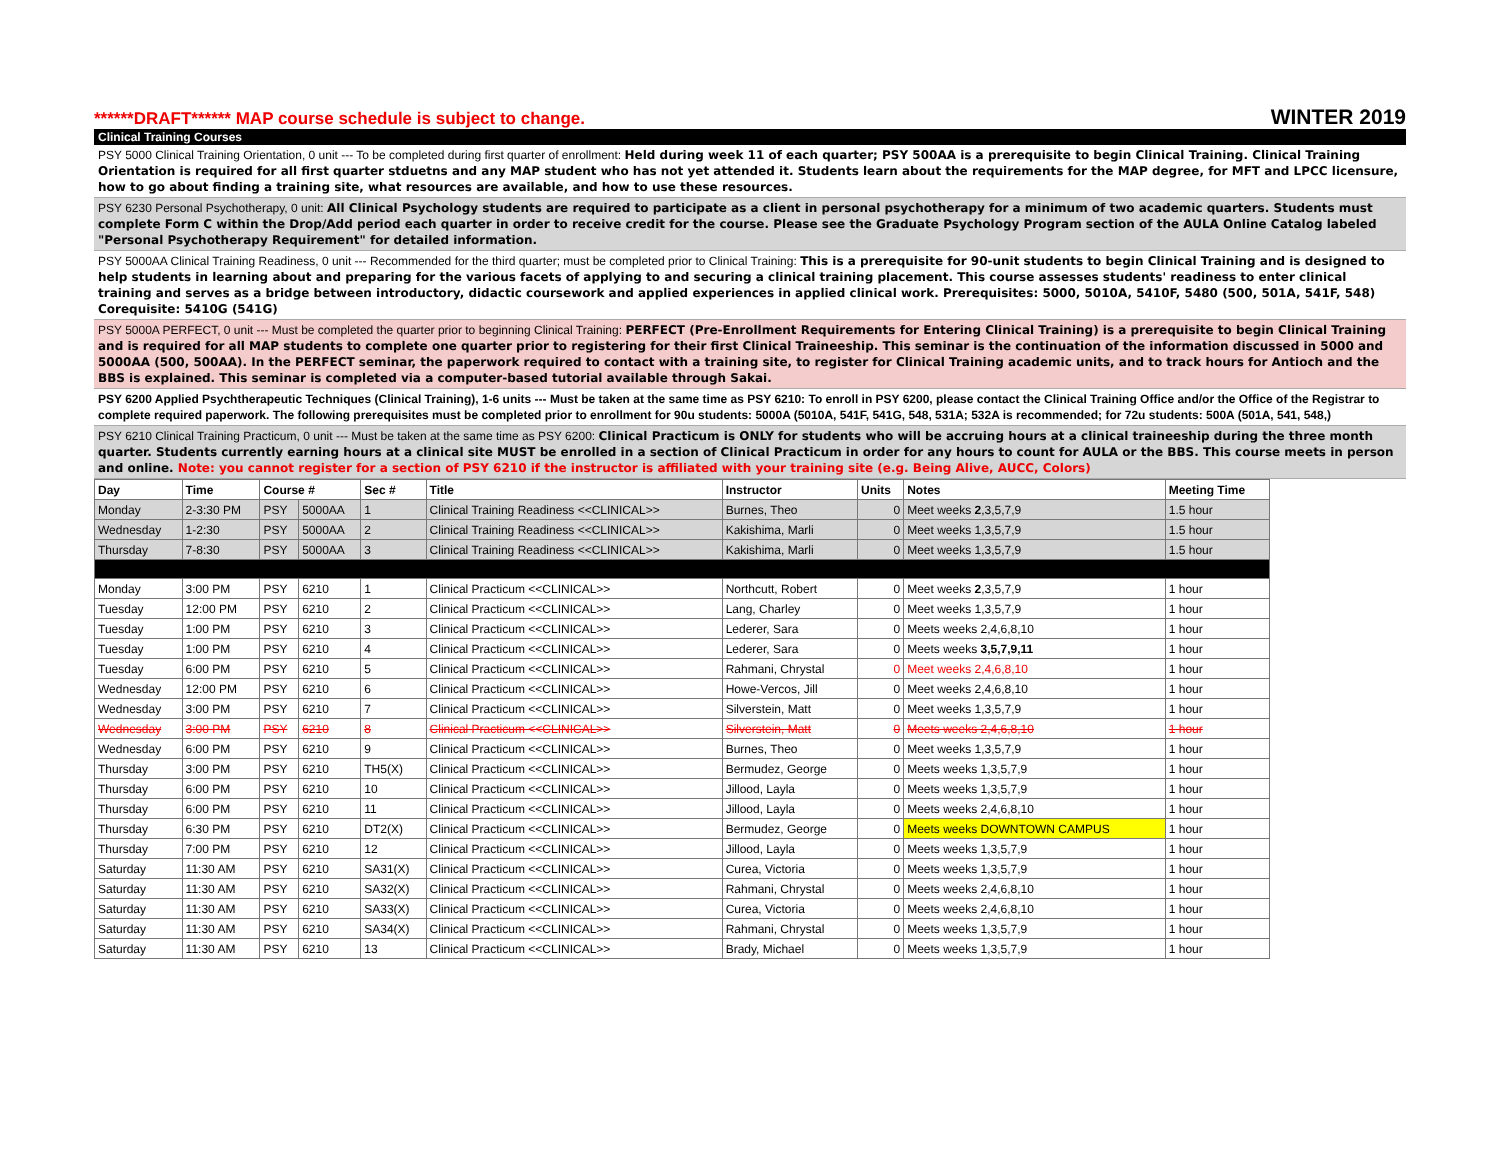******DRAFT****** MAP course schedule is subject to change. WINTER 2019
Clinical Training Courses
PSY 5000 Clinical Training Orientation, 0 unit --- To be completed during first quarter of enrollment: Held during week 11 of each quarter; PSY 500AA is a prerequisite to begin Clinical Training. Clinical Training Orientation is required for all first quarter stduetns and any MAP student who has not yet attended it. Students learn about the requirements for the MAP degree, for MFT and LPCC licensure, how to go about finding a training site, what resources are available, and how to use these resources.
PSY 6230 Personal Psychotherapy, 0 unit: All Clinical Psychology students are required to participate as a client in personal psychotherapy for a minimum of two academic quarters. Students must complete Form C within the Drop/Add period each quarter in order to receive credit for the course. Please see the Graduate Psychology Program section of the AULA Online Catalog labeled "Personal Psychotherapy Requirement" for detailed information.
PSY 5000AA Clinical Training Readiness, 0 unit --- Recommended for the third quarter; must be completed prior to Clinical Training: This is a prerequisite for 90-unit students to begin Clinical Training and is designed to help students in learning about and preparing for the various facets of applying to and securing a clinical training placement. This course assesses students' readiness to enter clinical training and serves as a bridge between introductory, didactic coursework and applied experiences in applied clinical work. Prerequisites: 5000, 5010A, 5410F, 5480 (500, 501A, 541F, 548) Corequisite: 5410G (541G)
PSY 5000A PERFECT, 0 unit --- Must be completed the quarter prior to beginning Clinical Training: PERFECT (Pre-Enrollment Requirements for Entering Clinical Training) is a prerequisite to begin Clinical Training and is required for all MAP students to complete one quarter prior to registering for their first Clinical Traineeship. This seminar is the continuation of the information discussed in 5000 and 5000AA (500, 500AA). In the PERFECT seminar, the paperwork required to contact with a training site, to register for Clinical Training academic units, and to track hours for Antioch and the BBS is explained. This seminar is completed via a computer-based tutorial available through Sakai.
PSY 6200 Applied Psychtherapeutic Techniques (Clinical Training), 1-6 units --- Must be taken at the same time as PSY 6210: To enroll in PSY 6200, please contact the Clinical Training Office and/or the Office of the Registrar to complete required paperwork. The following prerequisites must be completed prior to enrollment for 90u students: 5000A (5010A, 541F, 541G, 548, 531A; 532A is recommended; for 72u students: 500A (501A, 541, 548,)
PSY 6210 Clinical Training Practicum, 0 unit --- Must be taken at the same time as PSY 6200: Clinical Practicum is ONLY for students who will be accruing hours at a clinical traineeship during the three month quarter. Students currently earning hours at a clinical site MUST be enrolled in a section of Clinical Practicum in order for any hours to count for AULA or the BBS. This course meets in person and online. Note: you cannot register for a section of PSY 6210 if the instructor is affiliated with your training site (e.g. Being Alive, AUCC, Colors)
| Day | Time | Course # | | Sec # | Title | Instructor | Units | Notes | Meeting Time |
| --- | --- | --- | --- | --- | --- | --- | --- | --- | --- |
| Monday | 2-3:30 PM | PSY | 5000AA | 1 | Clinical Training Readiness <<CLINICAL>> | Burnes, Theo | 0 | Meet weeks 2 ,3,5,7,9 | 1.5 hour |
| Wednesday | 1-2:30 | PSY | 5000AA | 2 | Clinical Training Readiness <<CLINICAL>> | Kakishima, Marli | 0 | Meet weeks 1,3,5,7,9 | 1.5 hour |
| Thursday | 7-8:30 | PSY | 5000AA | 3 | Clinical Training Readiness <<CLINICAL>> | Kakishima, Marli | 0 | Meet weeks 1,3,5,7,9 | 1.5 hour |
| Monday | 3:00 PM | PSY | 6210 | 1 | Clinical Practicum <<CLINICAL>> | Northcutt, Robert | 0 | Meet weeks 2 ,3,5,7,9 | 1 hour |
| Tuesday | 12:00 PM | PSY | 6210 | 2 | Clinical Practicum <<CLINICAL>> | Lang, Charley | 0 | Meet weeks 1,3,5,7,9 | 1 hour |
| Tuesday | 1:00 PM | PSY | 6210 | 3 | Clinical Practicum <<CLINICAL>> | Lederer, Sara | 0 | Meets weeks 2,4,6,8,10 | 1 hour |
| Tuesday | 1:00 PM | PSY | 6210 | 4 | Clinical Practicum <<CLINICAL>> | Lederer, Sara | 0 | Meets weeks 3,5,7,9,11 | 1 hour |
| Tuesday | 6:00 PM | PSY | 6210 | 5 | Clinical Practicum <<CLINICAL>> | Rahmani, Chrystal | 0 | Meet weeks 2,4,6,8,10 | 1 hour |
| Wednesday | 12:00 PM | PSY | 6210 | 6 | Clinical Practicum <<CLINICAL>> | Howe-Vercos, Jill | 0 | Meet weeks 2,4,6,8,10 | 1 hour |
| Wednesday | 3:00 PM | PSY | 6210 | 7 | Clinical Practicum <<CLINICAL>> | Silverstein, Matt | 0 | Meet weeks 1,3,5,7,9 | 1 hour |
| Wednesday | 3:00 PM | PSY | 6210 | 8 | Clinical Practicum <<CLINICAL>> | Silverstein, Matt | 0 | Meets weeks 2,4,6,8,10 | 1 hour |
| Wednesday | 6:00 PM | PSY | 6210 | 9 | Clinical Practicum <<CLINICAL>> | Burnes, Theo | 0 | Meet weeks 1,3,5,7,9 | 1 hour |
| Thursday | 3:00 PM | PSY | 6210 | TH5(X) | Clinical Practicum <<CLINICAL>> | Bermudez, George | 0 | Meets weeks 1,3,5,7,9 | 1 hour |
| Thursday | 6:00 PM | PSY | 6210 | 10 | Clinical Practicum <<CLINICAL>> | Jillood, Layla | 0 | Meets weeks 1,3,5,7,9 | 1 hour |
| Thursday | 6:00 PM | PSY | 6210 | 11 | Clinical Practicum <<CLINICAL>> | Jillood, Layla | 0 | Meets weeks 2,4,6,8,10 | 1 hour |
| Thursday | 6:30 PM | PSY | 6210 | DT2(X) | Clinical Practicum <<CLINICAL>> | Bermudez, George | 0 | Meets weeks DOWNTOWN CAMPUS | 1 hour |
| Thursday | 7:00 PM | PSY | 6210 | 12 | Clinical Practicum <<CLINICAL>> | Jillood, Layla | 0 | Meets weeks 1,3,5,7,9 | 1 hour |
| Saturday | 11:30 AM | PSY | 6210 | SA31(X) | Clinical Practicum <<CLINICAL>> | Curea, Victoria | 0 | Meets weeks 1,3,5,7,9 | 1 hour |
| Saturday | 11:30 AM | PSY | 6210 | SA32(X) | Clinical Practicum <<CLINICAL>> | Rahmani, Chrystal | 0 | Meets weeks 2,4,6,8,10 | 1 hour |
| Saturday | 11:30 AM | PSY | 6210 | SA33(X) | Clinical Practicum <<CLINICAL>> | Curea, Victoria | 0 | Meets weeks 2,4,6,8,10 | 1 hour |
| Saturday | 11:30 AM | PSY | 6210 | SA34(X) | Clinical Practicum <<CLINICAL>> | Rahmani, Chrystal | 0 | Meets weeks 1,3,5,7,9 | 1 hour |
| Saturday | 11:30 AM | PSY | 6210 | 13 | Clinical Practicum <<CLINICAL>> | Brady, Michael | 0 | Meets weeks 1,3,5,7,9 | 1 hour |